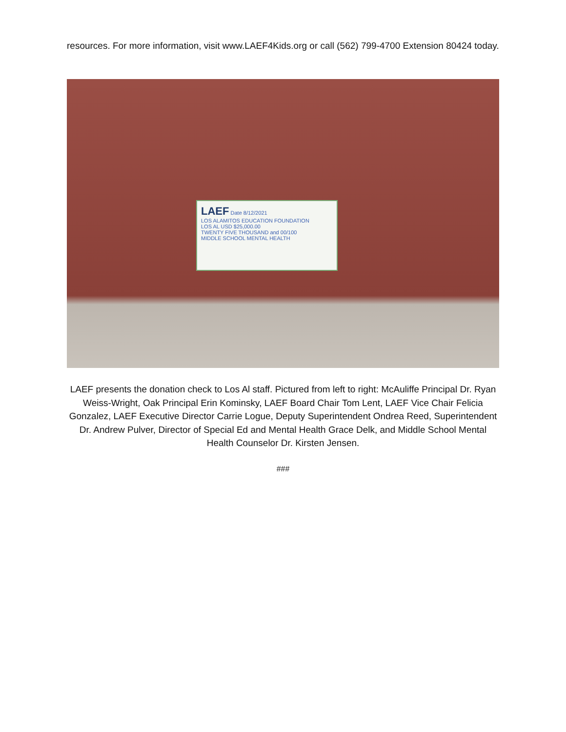resources. For more information, visit www.LAEF4Kids.org or call (562) 799-4700 Extension 80424 today.
LAEF Date 8/12/2021
LOS ALAMITOS EDUCATION FOUNDATION
LOS AL USD $25,000.00
TWENTY FIVE THOUSAND and 00/100
MIDDLE SCHOOL MENTAL HEALTH
LAEF presents the donation check to Los Al staff. Pictured from left to right: McAuliffe Principal Dr. Ryan Weiss-Wright, Oak Principal Erin Kominsky, LAEF Board Chair Tom Lent, LAEF Vice Chair Felicia Gonzalez, LAEF Executive Director Carrie Logue, Deputy Superintendent Ondrea Reed, Superintendent Dr. Andrew Pulver, Director of Special Ed and Mental Health Grace Delk, and Middle School Mental Health Counselor Dr. Kirsten Jensen.
###